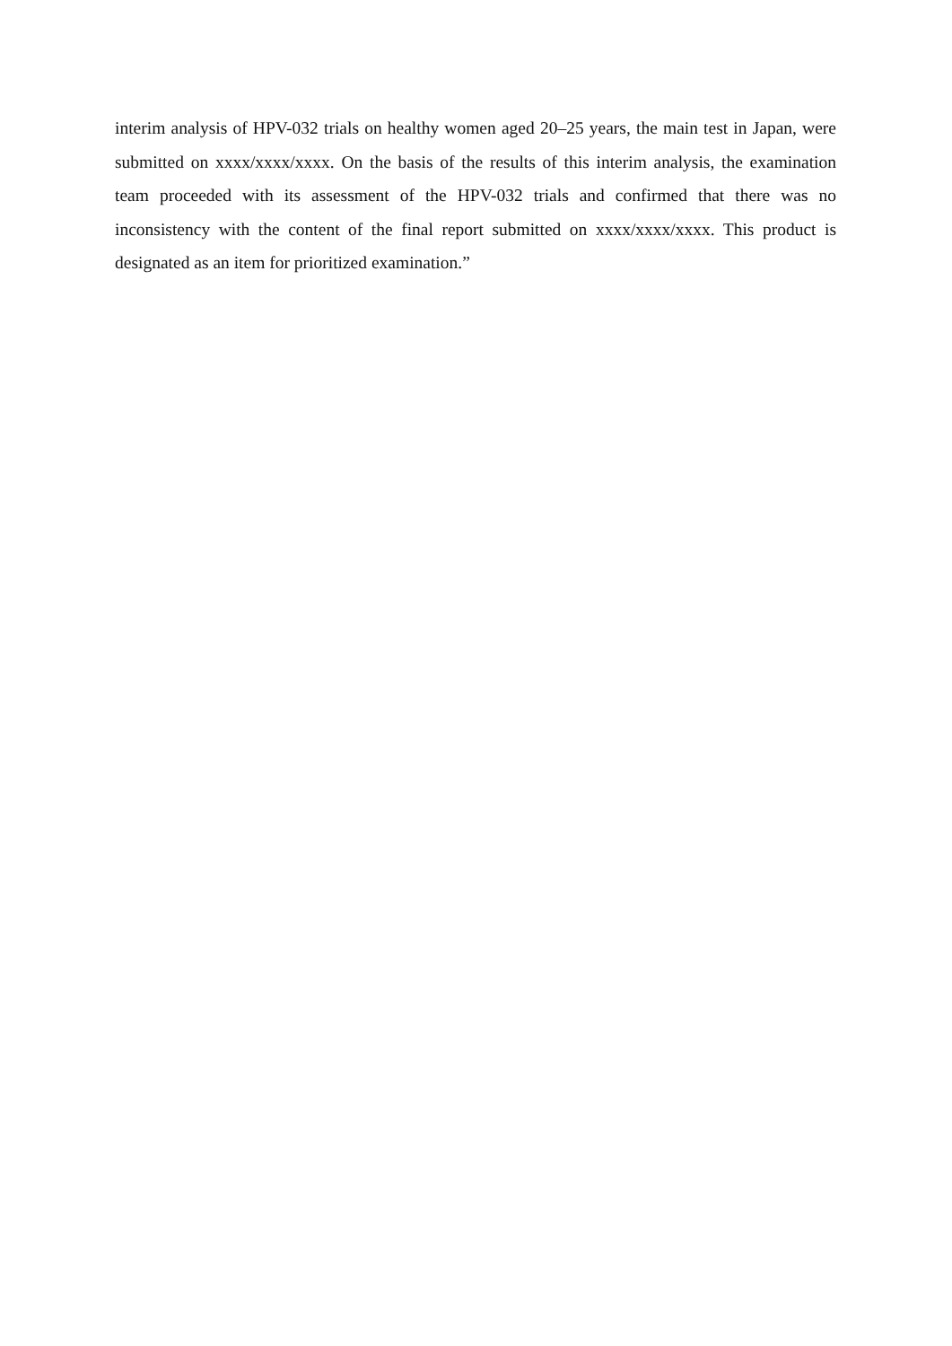interim analysis of HPV-032 trials on healthy women aged 20–25 years, the main test in Japan, were submitted on xxxx/xxxx/xxxx. On the basis of the results of this interim analysis, the examination team proceeded with its assessment of the HPV-032 trials and confirmed that there was no inconsistency with the content of the final report submitted on xxxx/xxxx/xxxx. This product is designated as an item for prioritized examination.”